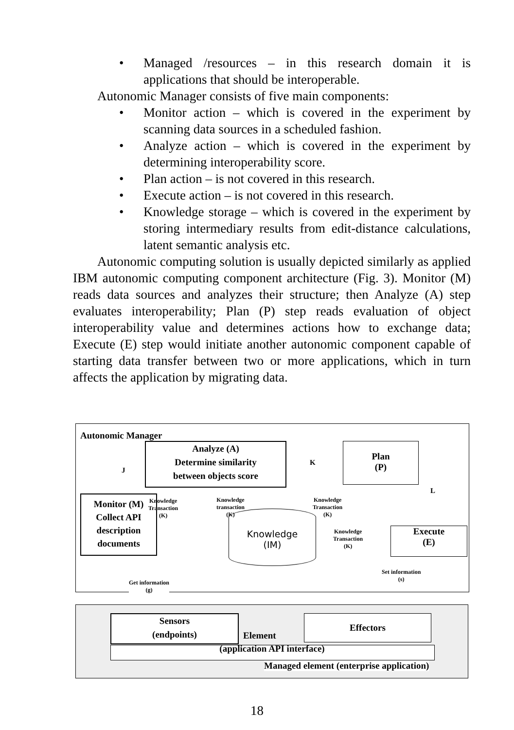• Managed /resources – in this research domain it is applications that should be interoperable.
Autonomic Manager consists of five main components:
• Monitor action – which is covered in the experiment by scanning data sources in a scheduled fashion.
• Analyze action – which is covered in the experiment by determining interoperability score.
• Plan action – is not covered in this research.
• Execute action – is not covered in this research.
• Knowledge storage – which is covered in the experiment by storing intermediary results from edit-distance calculations, latent semantic analysis etc.
Autonomic computing solution is usually depicted similarly as applied IBM autonomic computing component architecture (Fig. 3). Monitor (M) reads data sources and analyzes their structure; then Analyze (A) step evaluates interoperability; Plan (P) step reads evaluation of object interoperability value and determines actions how to exchange data; Execute (E) step would initiate another autonomic component capable of starting data transfer between two or more applications, which in turn affects the application by migrating data.
Autonomic Manager
Analyze (A)
Determine similarity
between objects score
Plan
(P)
Monitor (M)
Collect API
description
documents
Knowledge
(IM)
Execute
(E)
Knowledge
Transaction
(K)
Knowledge
transaction
(K)
Knowledge
Transaction
(K)
Knowledge
Transaction
(K)
K
J
L
Get information
(g)
Set information
(s)
Sensors
(endpoints)
Element
Effectors
(application API interface)
Managed element (enterprise application)
18